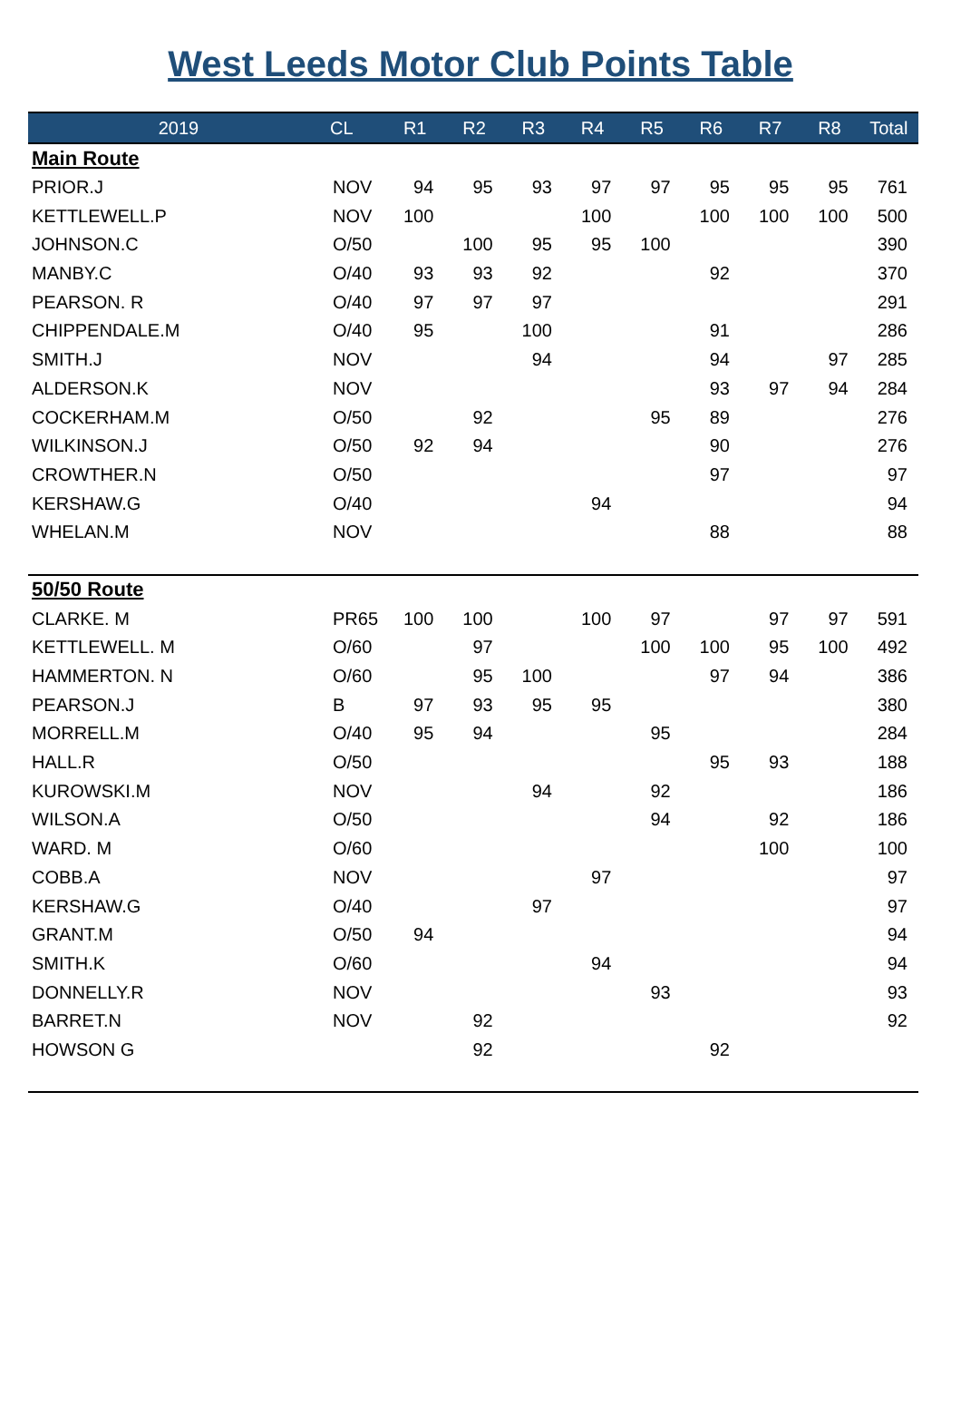West Leeds Motor Club Points Table
| 2019 | CL | R1 | R2 | R3 | R4 | R5 | R6 | R7 | R8 | Total |
| --- | --- | --- | --- | --- | --- | --- | --- | --- | --- | --- |
| Main Route | | | | | | | | | | |
| PRIOR.J | NOV | 94 | 95 | 93 | 97 | 97 | 95 | 95 | 95 | 761 |
| KETTLEWELL.P | NOV | 100 | | | 100 | | 100 | 100 | 100 | 500 |
| JOHNSON.C | O/50 | | 100 | 95 | 95 | 100 | | | | 390 |
| MANBY.C | O/40 | 93 | 93 | 92 | | | 92 | | | 370 |
| PEARSON. R | O/40 | 97 | 97 | 97 | | | | | | 291 |
| CHIPPENDALE.M | O/40 | 95 | | 100 | | | 91 | | | 286 |
| SMITH.J | NOV | | | 94 | | | 94 | | 97 | 285 |
| ALDERSON.K | NOV | | | | | | 93 | 97 | 94 | 284 |
| COCKERHAM.M | O/50 | | 92 | | | 95 | 89 | | | 276 |
| WILKINSON.J | O/50 | 92 | 94 | | | | 90 | | | 276 |
| CROWTHER.N | O/50 | | | | | | 97 | | | 97 |
| KERSHAW.G | O/40 | | | | 94 | | | | | 94 |
| WHELAN.M | NOV | | | | | | 88 | | | 88 |
| 50/50 Route | | | | | | | | | | |
| CLARKE. M | PR65 | 100 | 100 | | 100 | 97 | | 97 | 97 | 591 |
| KETTLEWELL. M | O/60 | | 97 | | | 100 | 100 | 95 | 100 | 492 |
| HAMMERTON. N | O/60 | | 95 | 100 | | | 97 | 94 | | 386 |
| PEARSON.J | B | 97 | 93 | 95 | 95 | | | | | 380 |
| MORRELL.M | O/40 | 95 | 94 | | | 95 | | | | 284 |
| HALL.R | O/50 | | | | | | 95 | 93 | | 188 |
| KUROWSKI.M | NOV | | | 94 | | 92 | | | | 186 |
| WILSON.A | O/50 | | | | | 94 | | 92 | | 186 |
| WARD. M | O/60 | | | | | | | 100 | | 100 |
| COBB.A | NOV | | | | 97 | | | | | 97 |
| KERSHAW.G | O/40 | | | 97 | | | | | | 97 |
| GRANT.M | O/50 | 94 | | | | | | | | 94 |
| SMITH.K | O/60 | | | | 94 | | | | | 94 |
| DONNELLY.R | NOV | | | | | 93 | | | | 93 |
| BARRET.N | NOV | | 92 | | | | | | | 92 |
| HOWSON G | | | 92 | | | | 92 | | | |